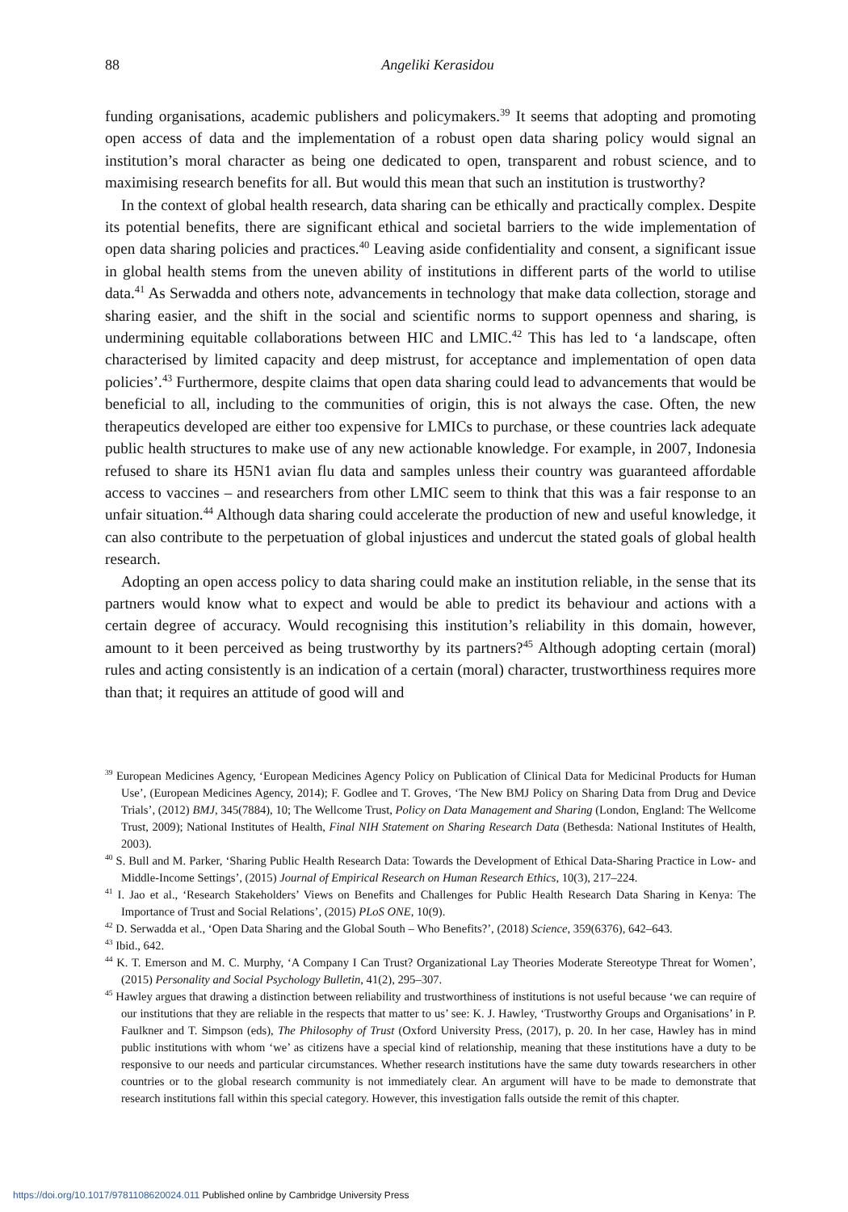88
Angeliki Kerasidou
funding organisations, academic publishers and policymakers.<sup>39</sup> It seems that adopting and promoting open access of data and the implementation of a robust open data sharing policy would signal an institution’s moral character as being one dedicated to open, transparent and robust science, and to maximising research benefits for all. But would this mean that such an institution is trustworthy?
In the context of global health research, data sharing can be ethically and practically complex. Despite its potential benefits, there are significant ethical and societal barriers to the wide implementation of open data sharing policies and practices.<sup>40</sup> Leaving aside confidentiality and consent, a significant issue in global health stems from the uneven ability of institutions in different parts of the world to utilise data.<sup>41</sup> As Serwadda and others note, advancements in technology that make data collection, storage and sharing easier, and the shift in the social and scientific norms to support openness and sharing, is undermining equitable collaborations between HIC and LMIC.<sup>42</sup> This has led to ‘a landscape, often characterised by limited capacity and deep mistrust, for acceptance and implementation of open data policies’.<sup>43</sup> Furthermore, despite claims that open data sharing could lead to advancements that would be beneficial to all, including to the communities of origin, this is not always the case. Often, the new therapeutics developed are either too expensive for LMICs to purchase, or these countries lack adequate public health structures to make use of any new actionable knowledge. For example, in 2007, Indonesia refused to share its H5N1 avian flu data and samples unless their country was guaranteed affordable access to vaccines – and researchers from other LMIC seem to think that this was a fair response to an unfair situation.<sup>44</sup> Although data sharing could accelerate the production of new and useful knowledge, it can also contribute to the perpetuation of global injustices and undercut the stated goals of global health research.
Adopting an open access policy to data sharing could make an institution reliable, in the sense that its partners would know what to expect and would be able to predict its behaviour and actions with a certain degree of accuracy. Would recognising this institution’s reliability in this domain, however, amount to it been perceived as being trustworthy by its partners?<sup>45</sup> Although adopting certain (moral) rules and acting consistently is an indication of a certain (moral) character, trustworthiness requires more than that; it requires an attitude of good will and
<sup>39</sup> European Medicines Agency, ‘European Medicines Agency Policy on Publication of Clinical Data for Medicinal Products for Human Use’, (European Medicines Agency, 2014); F. Godlee and T. Groves, ‘The New BMJ Policy on Sharing Data from Drug and Device Trials’, (2012) BMJ, 345(7884), 10; The Wellcome Trust, Policy on Data Management and Sharing (London, England: The Wellcome Trust, 2009); National Institutes of Health, Final NIH Statement on Sharing Research Data (Bethesda: National Institutes of Health, 2003).
<sup>40</sup> S. Bull and M. Parker, ‘Sharing Public Health Research Data: Towards the Development of Ethical Data-Sharing Practice in Low- and Middle-Income Settings’, (2015) Journal of Empirical Research on Human Research Ethics, 10(3), 217–224.
<sup>41</sup> I. Jao et al., ‘Research Stakeholders’ Views on Benefits and Challenges for Public Health Research Data Sharing in Kenya: The Importance of Trust and Social Relations’, (2015) PLoS ONE, 10(9).
<sup>42</sup> D. Serwadda et al., ‘Open Data Sharing and the Global South – Who Benefits?’, (2018) Science, 359(6376), 642–643.
<sup>43</sup> Ibid., 642.
<sup>44</sup> K. T. Emerson and M. C. Murphy, ‘A Company I Can Trust? Organizational Lay Theories Moderate Stereotype Threat for Women’, (2015) Personality and Social Psychology Bulletin, 41(2), 295–307.
<sup>45</sup> Hawley argues that drawing a distinction between reliability and trustworthiness of institutions is not useful because ‘we can require of our institutions that they are reliable in the respects that matter to us’ see: K. J. Hawley, ‘Trustworthy Groups and Organisations’ in P. Faulkner and T. Simpson (eds), The Philosophy of Trust (Oxford University Press, (2017), p. 20. In her case, Hawley has in mind public institutions with whom ‘we’ as citizens have a special kind of relationship, meaning that these institutions have a duty to be responsive to our needs and particular circumstances. Whether research institutions have the same duty towards researchers in other countries or to the global research community is not immediately clear. An argument will have to be made to demonstrate that research institutions fall within this special category. However, this investigation falls outside the remit of this chapter.
https://doi.org/10.1017/9781108620024.011 Published online by Cambridge University Press